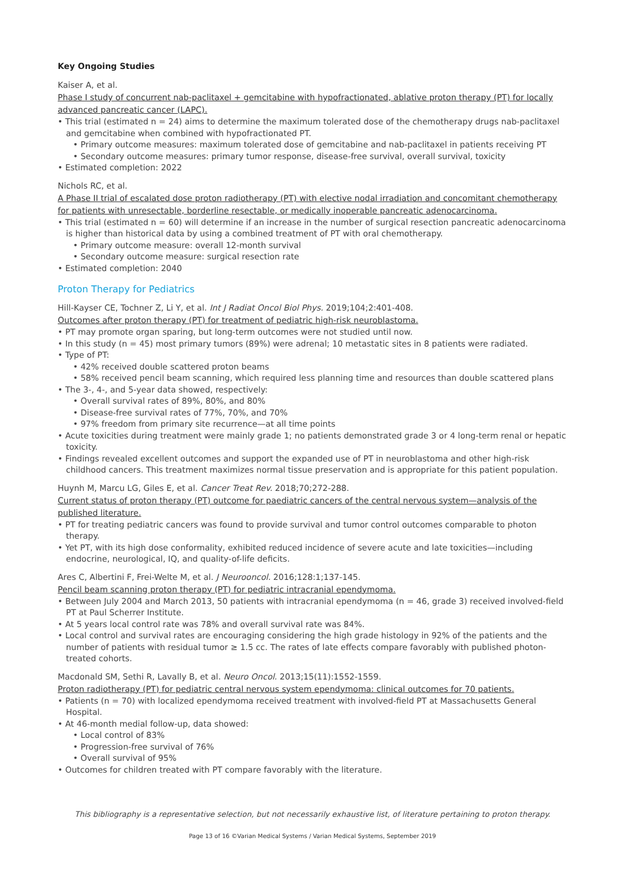Key Ongoing Studies
Kaiser A, et al.
Phase I study of concurrent nab-paclitaxel + gemcitabine with hypofractionated, ablative proton therapy (PT) for locally advanced pancreatic cancer (LAPC).
• This trial (estimated n = 24) aims to determine the maximum tolerated dose of the chemotherapy drugs nab-paclitaxel and gemcitabine when combined with hypofractionated PT.
• Primary outcome measures: maximum tolerated dose of gemcitabine and nab-paclitaxel in patients receiving PT
• Secondary outcome measures: primary tumor response, disease-free survival, overall survival, toxicity
• Estimated completion: 2022
Nichols RC, et al.
A Phase II trial of escalated dose proton radiotherapy (PT) with elective nodal irradiation and concomitant chemotherapy for patients with unresectable, borderline resectable, or medically inoperable pancreatic adenocarcinoma.
• This trial (estimated n = 60) will determine if an increase in the number of surgical resection pancreatic adenocarcinoma is higher than historical data by using a combined treatment of PT with oral chemotherapy.
• Primary outcome measure: overall 12-month survival
• Secondary outcome measure: surgical resection rate
• Estimated completion: 2040
Proton Therapy for Pediatrics
Hill-Kayser CE, Tochner Z, Li Y, et al. Int J Radiat Oncol Biol Phys. 2019;104;2:401-408.
Outcomes after proton therapy (PT) for treatment of pediatric high-risk neuroblastoma.
• PT may promote organ sparing, but long-term outcomes were not studied until now.
• In this study (n = 45) most primary tumors (89%) were adrenal; 10 metastatic sites in 8 patients were radiated.
• Type of PT:
• 42% received double scattered proton beams
• 58% received pencil beam scanning, which required less planning time and resources than double scattered plans
• The 3-, 4-, and 5-year data showed, respectively:
• Overall survival rates of 89%, 80%, and 80%
• Disease-free survival rates of 77%, 70%, and 70%
• 97% freedom from primary site recurrence—at all time points
• Acute toxicities during treatment were mainly grade 1; no patients demonstrated grade 3 or 4 long-term renal or hepatic toxicity.
• Findings revealed excellent outcomes and support the expanded use of PT in neuroblastoma and other high-risk childhood cancers. This treatment maximizes normal tissue preservation and is appropriate for this patient population.
Huynh M, Marcu LG, Giles E, et al. Cancer Treat Rev. 2018;70;272-288.
Current status of proton therapy (PT) outcome for paediatric cancers of the central nervous system—analysis of the published literature.
• PT for treating pediatric cancers was found to provide survival and tumor control outcomes comparable to photon therapy.
• Yet PT, with its high dose conformality, exhibited reduced incidence of severe acute and late toxicities—including endocrine, neurological, IQ, and quality-of-life deficits.
Ares C, Albertini F, Frei-Welte M, et al. J Neurooncol. 2016;128:1;137-145.
Pencil beam scanning proton therapy (PT) for pediatric intracranial ependymoma.
• Between July 2004 and March 2013, 50 patients with intracranial ependymoma (n = 46, grade 3) received involved-field PT at Paul Scherrer Institute.
• At 5 years local control rate was 78% and overall survival rate was 84%.
• Local control and survival rates are encouraging considering the high grade histology in 92% of the patients and the number of patients with residual tumor ≥ 1.5 cc. The rates of late effects compare favorably with published photon-treated cohorts.
Macdonald SM, Sethi R, Lavally B, et al. Neuro Oncol. 2013;15(11):1552-1559.
Proton radiotherapy (PT) for pediatric central nervous system ependymoma: clinical outcomes for 70 patients.
• Patients (n = 70) with localized ependymoma received treatment with involved-field PT at Massachusetts General Hospital.
• At 46-month medial follow-up, data showed:
• Local control of 83%
• Progression-free survival of 76%
• Overall survival of 95%
• Outcomes for children treated with PT compare favorably with the literature.
This bibliography is a representative selection, but not necessarily exhaustive list, of literature pertaining to proton therapy.
Page 13 of 16 ©Varian Medical Systems / Varian Medical Systems, September 2019